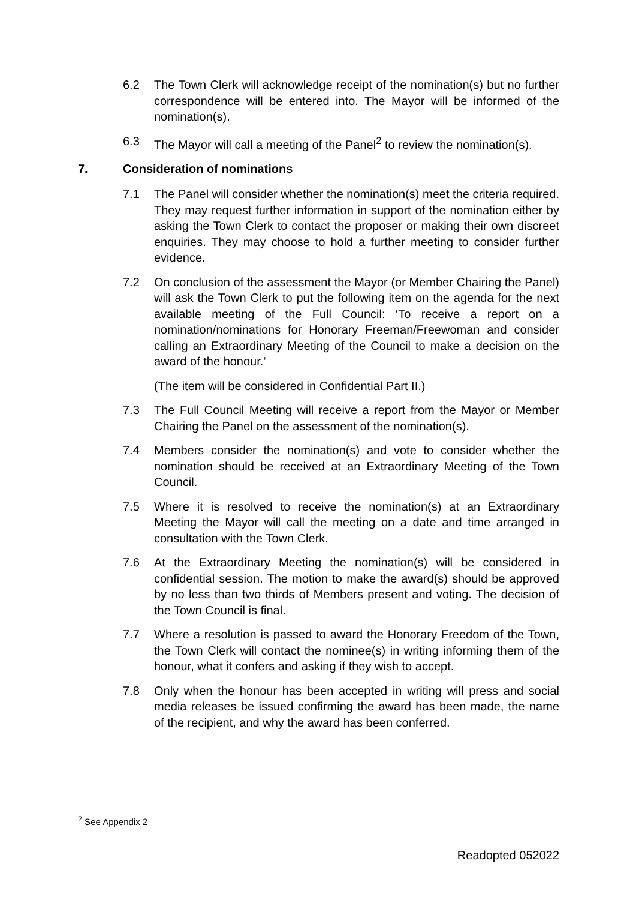6.2 The Town Clerk will acknowledge receipt of the nomination(s) but no further correspondence will be entered into. The Mayor will be informed of the nomination(s).
6.3 The Mayor will call a meeting of the Panel<sup>2</sup> to review the nomination(s).
7. Consideration of nominations
7.1 The Panel will consider whether the nomination(s) meet the criteria required. They may request further information in support of the nomination either by asking the Town Clerk to contact the proposer or making their own discreet enquiries. They may choose to hold a further meeting to consider further evidence.
7.2 On conclusion of the assessment the Mayor (or Member Chairing the Panel) will ask the Town Clerk to put the following item on the agenda for the next available meeting of the Full Council: ‘To receive a report on a nomination/nominations for Honorary Freeman/Freewoman and consider calling an Extraordinary Meeting of the Council to make a decision on the award of the honour.’
(The item will be considered in Confidential Part II.)
7.3 The Full Council Meeting will receive a report from the Mayor or Member Chairing the Panel on the assessment of the nomination(s).
7.4 Members consider the nomination(s) and vote to consider whether the nomination should be received at an Extraordinary Meeting of the Town Council.
7.5 Where it is resolved to receive the nomination(s) at an Extraordinary Meeting the Mayor will call the meeting on a date and time arranged in consultation with the Town Clerk.
7.6 At the Extraordinary Meeting the nomination(s) will be considered in confidential session. The motion to make the award(s) should be approved by no less than two thirds of Members present and voting. The decision of the Town Council is final.
7.7 Where a resolution is passed to award the Honorary Freedom of the Town, the Town Clerk will contact the nominee(s) in writing informing them of the honour, what it confers and asking if they wish to accept.
7.8 Only when the honour has been accepted in writing will press and social media releases be issued confirming the award has been made, the name of the recipient, and why the award has been conferred.
<sup>2</sup> See Appendix 2
Readopted 052022